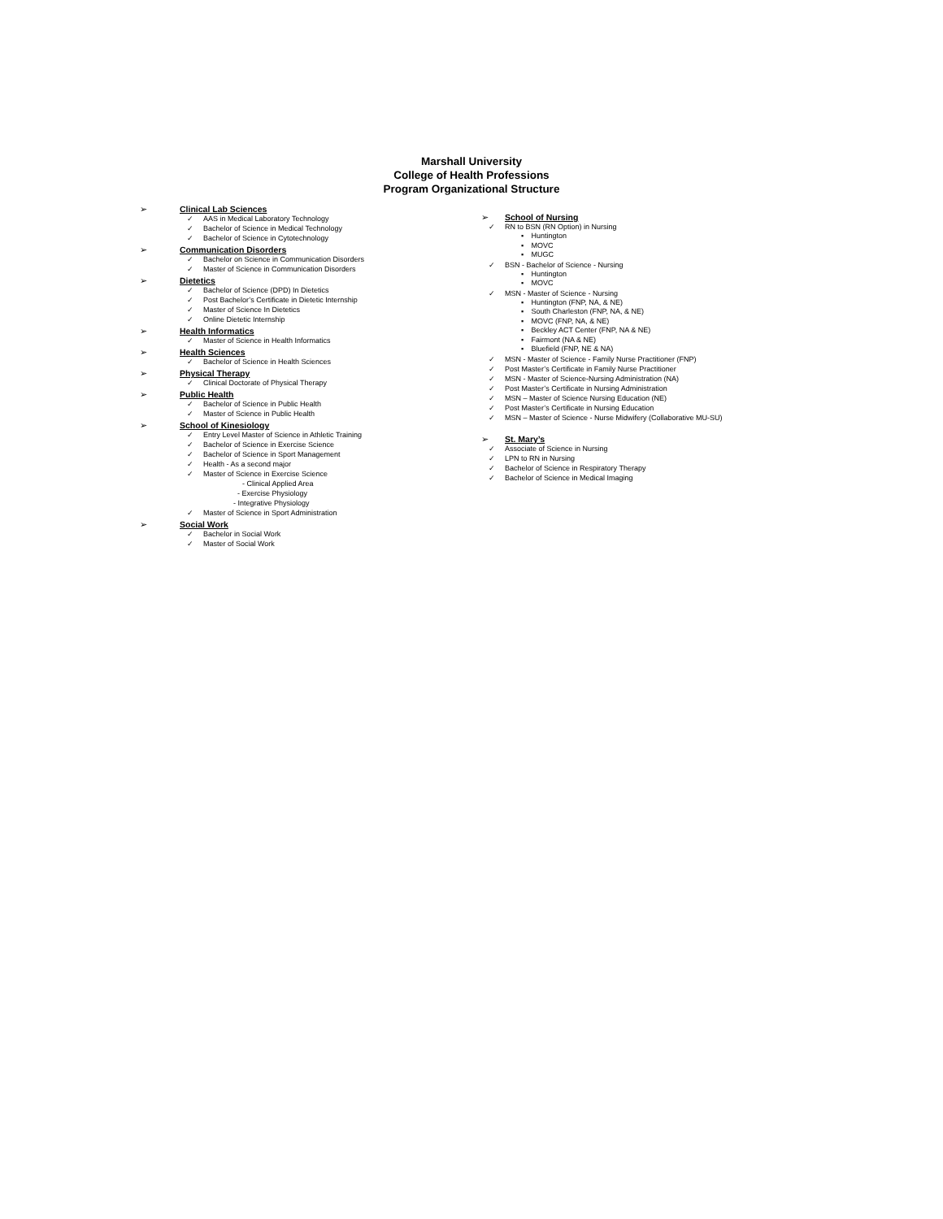Marshall University
College of Health Professions
Program Organizational Structure
➢ Clinical Lab Sciences
✓ AAS in Medical Laboratory Technology
✓ Bachelor of Science in Medical Technology
✓ Bachelor of Science in Cytotechnology
➢ Communication Disorders
✓ Bachelor on Science in Communication Disorders
✓ Master of Science in Communication Disorders
➢ Dietetics
✓ Bachelor of Science (DPD) In Dietetics
✓ Post Bachelor’s Certificate in Dietetic Internship
✓ Master of Science In Dietetics
✓ Online Dietetic Internship
➢ Health Informatics
✓ Master of Science in Health Informatics
➢ Health Sciences
✓ Bachelor of Science in Health Sciences
➢ Physical Therapy
✓ Clinical Doctorate of Physical Therapy
➢ Public Health
✓ Bachelor of Science in Public Health
✓ Master of Science in Public Health
➢ School of Kinesiology
✓ Entry Level Master of Science in Athletic Training
✓ Bachelor of Science in Exercise Science
✓ Bachelor of Science in Sport Management
✓ Health - As a second major
✓ Master of Science in Exercise Science
- Clinical Applied Area
- Exercise Physiology
- Integrative Physiology
✓ Master of Science in Sport Administration
➢ Social Work
✓ Bachelor in Social Work
✓ Master of Social Work
➢ School of Nursing
✓ RN to BSN (RN Option) in Nursing
▪ Huntington
▪ MOVC
▪ MUGC
✓ BSN - Bachelor of Science - Nursing
▪ Huntington
▪ MOVC
✓ MSN - Master of Science - Nursing
▪ Huntington (FNP, NA, & NE)
▪ South Charleston (FNP, NA, & NE)
▪ MOVC (FNP, NA, & NE)
▪ Beckley ACT Center (FNP, NA & NE)
▪ Fairmont (NA & NE)
▪ Bluefield (FNP, NE & NA)
✓ MSN - Master of Science - Family Nurse Practitioner (FNP)
✓ Post Master’s Certificate in Family Nurse Practitioner
✓ MSN - Master of Science-Nursing Administration (NA)
✓ Post Master’s Certificate in Nursing Administration
✓ MSN – Master of Science Nursing Education (NE)
✓ Post Master’s Certificate in Nursing Education
✓ MSN – Master of Science - Nurse Midwifery (Collaborative MU-SU)
➢ St. Mary’s
✓ Associate of Science in Nursing
✓ LPN to RN in Nursing
✓ Bachelor of Science in Respiratory Therapy
✓ Bachelor of Science in Medical Imaging